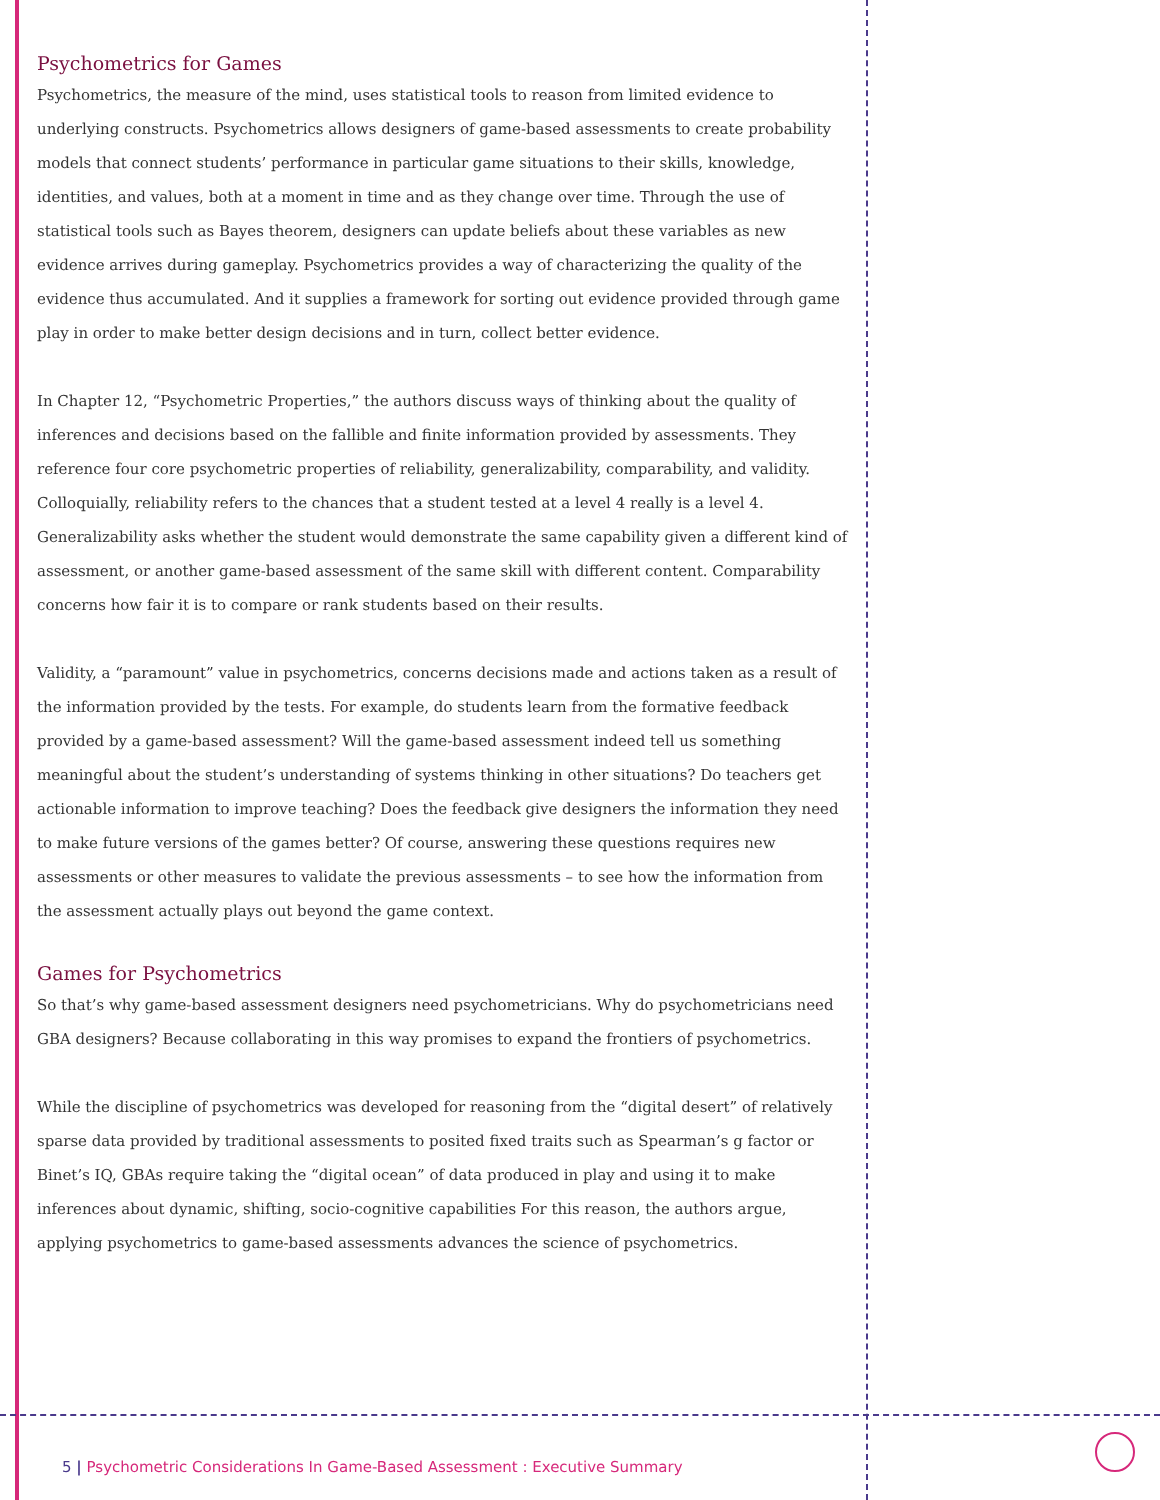Psychometrics for Games
Psychometrics, the measure of the mind, uses statistical tools to reason from limited evidence to underlying constructs. Psychometrics allows designers of game-based assessments to create probability models that connect students’ performance in particular game situations to their skills, knowledge, identities, and values, both at a moment in time and as they change over time. Through the use of statistical tools such as Bayes theorem, designers can update beliefs about these variables as new evidence arrives during gameplay. Psychometrics provides a way of characterizing the quality of the evidence thus accumulated. And it supplies a framework for sorting out evidence provided through game play in order to make better design decisions and in turn, collect better evidence.
In Chapter 12, “Psychometric Properties,” the authors discuss ways of thinking about the quality of inferences and decisions based on the fallible and finite information provided by assessments. They reference four core psychometric properties of reliability, generalizability, comparability, and validity. Colloquially, reliability refers to the chances that a student tested at a level 4 really is a level 4. Generalizability asks whether the student would demonstrate the same capability given a different kind of assessment, or another game-based assessment of the same skill with different content. Comparability concerns how fair it is to compare or rank students based on their results.
Validity, a “paramount” value in psychometrics, concerns decisions made and actions taken as a result of the information provided by the tests. For example, do students learn from the formative feedback provided by a game-based assessment? Will the game-based assessment indeed tell us something meaningful about the student’s understanding of systems thinking in other situations? Do teachers get actionable information to improve teaching? Does the feedback give designers the information they need to make future versions of the games better? Of course, answering these questions requires new assessments or other measures to validate the previous assessments – to see how the information from the assessment actually plays out beyond the game context.
Games for Psychometrics
So that’s why game-based assessment designers need psychometricians. Why do psychometricians need GBA designers? Because collaborating in this way promises to expand the frontiers of psychometrics.
While the discipline of psychometrics was developed for reasoning from the “digital desert” of relatively sparse data provided by traditional assessments to posited fixed traits such as Spearman’s g factor or Binet’s IQ, GBAs require taking the “digital ocean” of data produced in play and using it to make inferences about dynamic, shifting, socio-cognitive capabilities For this reason, the authors argue, applying psychometrics to game-based assessments advances the science of psychometrics.
5 | Psychometric Considerations In Game-Based Assessment : Executive Summary